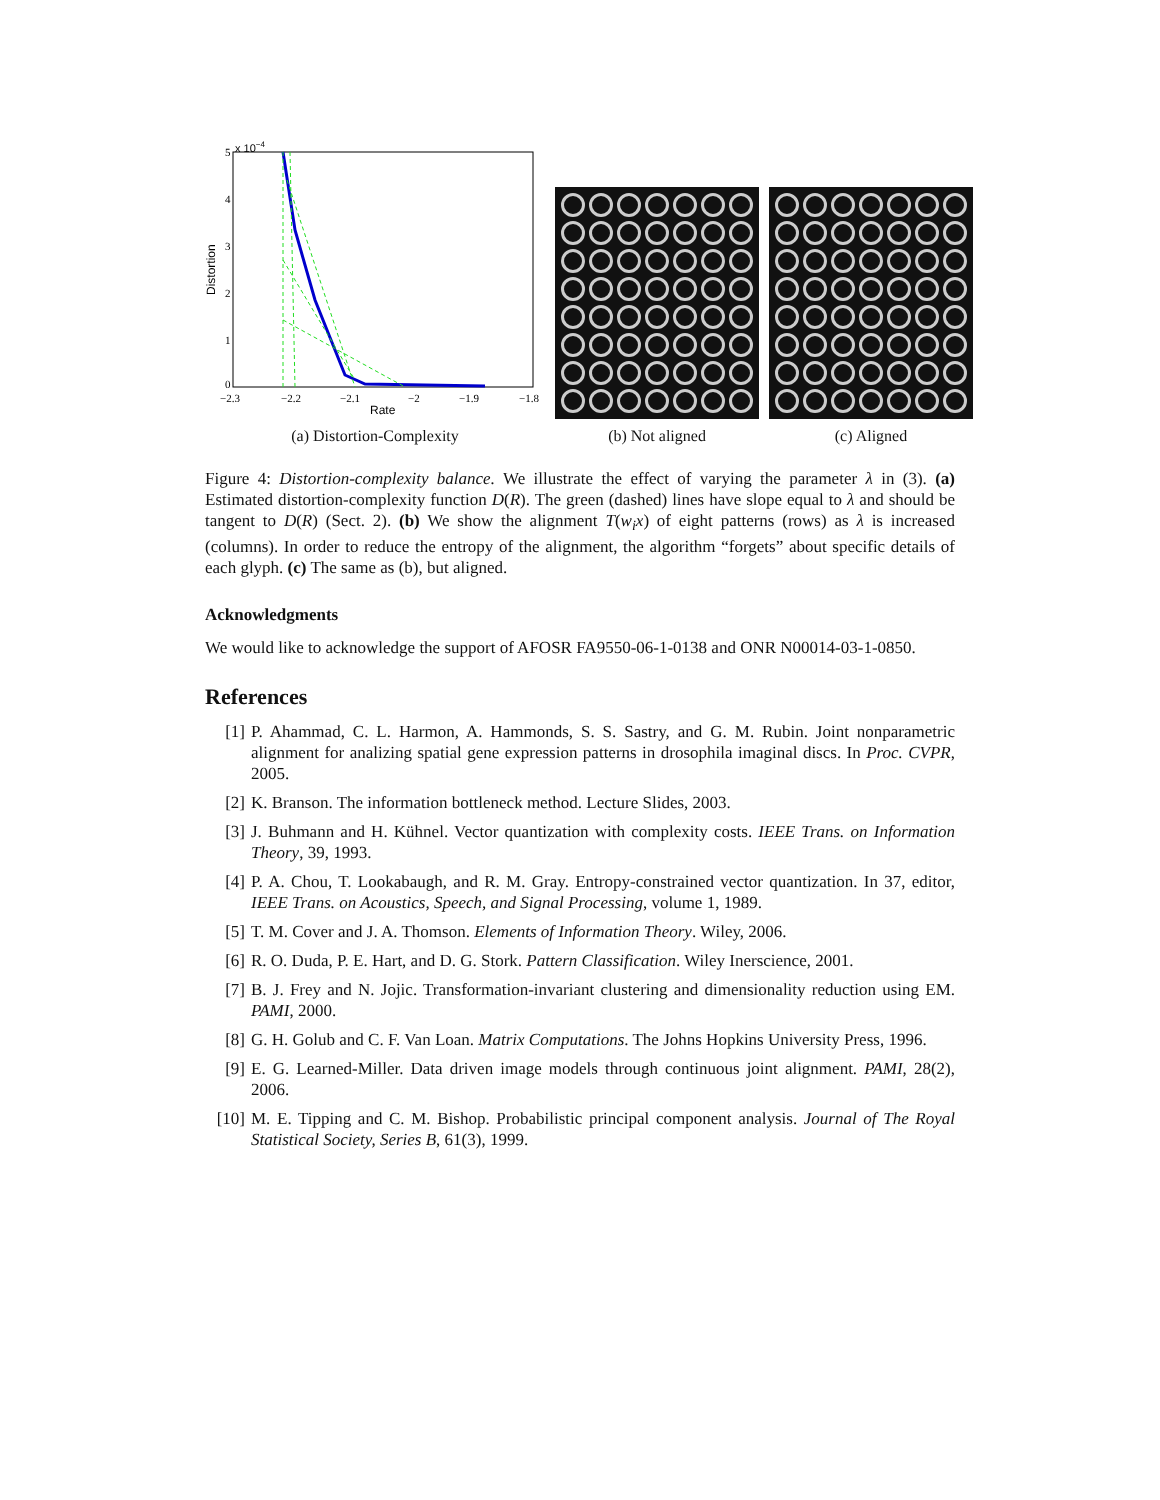x 10−4
5
4
3
2
1
0
Distortion
−2.3
−2.2
−2.1
−2
−1.9
−1.8
Rate
(a) Distortion-Complexity
(b) Not aligned
(c) Aligned
Figure 4: Distortion-complexity balance. We illustrate the effect of varying the parameter λ in (3). (a) Estimated distortion-complexity function D(R). The green (dashed) lines have slope equal to λ and should be tangent to D(R) (Sect. 2). (b) We show the alignment T(w<sub>i</sub>x) of eight patterns (rows) as λ is increased (columns). In order to reduce the entropy of the alignment, the algorithm “forgets” about specific details of each glyph. (c) The same as (b), but aligned.
Acknowledgments
We would like to acknowledge the support of AFOSR FA9550-06-1-0138 and ONR N00014-03-1-0850.
References
[1] P. Ahammad, C. L. Harmon, A. Hammonds, S. S. Sastry, and G. M. Rubin. Joint nonparametric alignment for analizing spatial gene expression patterns in drosophila imaginal discs. In Proc. CVPR, 2005.
[2] K. Branson. The information bottleneck method. Lecture Slides, 2003.
[3] J. Buhmann and H. Kühnel. Vector quantization with complexity costs. IEEE Trans. on Information Theory, 39, 1993.
[4] P. A. Chou, T. Lookabaugh, and R. M. Gray. Entropy-constrained vector quantization. In 37, editor, IEEE Trans. on Acoustics, Speech, and Signal Processing, volume 1, 1989.
[5] T. M. Cover and J. A. Thomson. Elements of Information Theory. Wiley, 2006.
[6] R. O. Duda, P. E. Hart, and D. G. Stork. Pattern Classification. Wiley Inerscience, 2001.
[7] B. J. Frey and N. Jojic. Transformation-invariant clustering and dimensionality reduction using EM. PAMI, 2000.
[8] G. H. Golub and C. F. Van Loan. Matrix Computations. The Johns Hopkins University Press, 1996.
[9] E. G. Learned-Miller. Data driven image models through continuous joint alignment. PAMI, 28(2), 2006.
[10] M. E. Tipping and C. M. Bishop. Probabilistic principal component analysis. Journal of The Royal Statistical Society, Series B, 61(3), 1999.